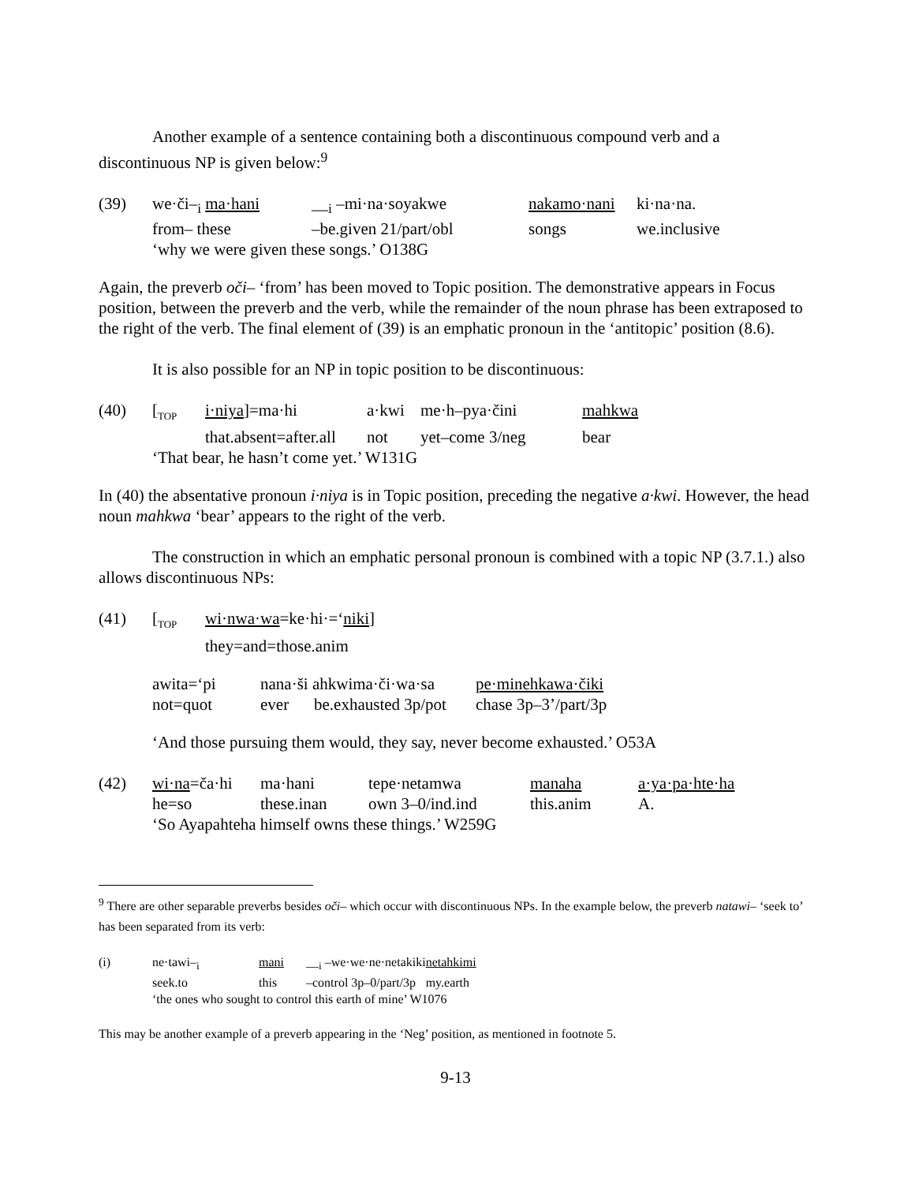Another example of a sentence containing both a discontinuous compound verb and a discontinuous NP is given below:<sup>9</sup>
| (39) | we·či–<sub>i</sub> ma·hani | __<sub>i</sub> –mi·na·soyakwe | nakamo·nani | ki·na·na. |
| | from– these | –be.given 21/part/obl | songs | we.inclusive |
| | ‘why we were given these songs.’ O138G | | | |
Again, the preverb oči– ‘from’ has been moved to Topic position. The demonstrative appears in Focus position, between the preverb and the verb, while the remainder of the noun phrase has been extraposed to the right of the verb. The final element of (39) is an emphatic pronoun in the ‘antitopic’ position (8.6).
It is also possible for an NP in topic position to be discontinuous:
| (40) | [<sub>TOP</sub> | i·niya ]=ma·hi | a·kwi | me·h–pya·čini | mahkwa |
| | | that.absent=after.all | not | yet–come 3/neg | bear |
| | ‘That bear, he hasn’t come yet.’ W131G | | | | |
In (40) the absentative pronoun i·niya is in Topic position, preceding the negative a·kwi. However, the head noun mahkwa ‘bear’ appears to the right of the verb.
The construction in which an emphatic personal pronoun is combined with a topic NP (3.7.1.) also allows discontinuous NPs:
| (41) | [<sub>TOP</sub> | wi·nwa·wa =ke·hi·=‘ niki ] |
| | | they=and=those.anim |
| awita=‘pi | nana·ši ahkwima·či·wa·sa | | pe·minehkawa·čiki |
| not=quot | ever | be.exhausted 3p/pot | chase 3p–3’/part/3p |
‘And those pursuing them would, they say, never become exhausted.’ O53A
| (42) | wi·na =ča·hi | ma·hani | tepe·netamwa | manaha | a·ya·pa·hte·ha |
| | he=so | these.inan | own 3–0/ind.ind | this.anim | A. |
| | ‘So Ayapahteha himself owns these things.’ W259G | | | | |
<sup>9</sup> There are other separable preverbs besides oči– which occur with discontinuous NPs. In the example below, the preverb natawi– ‘seek to’ has been separated from its verb:
| (i) | ne·tawi–<sub>i</sub> | mani | __<sub>i</sub> –we·we·ne·netakiki | netahkimi |
| | seek.to | this | –control 3p–0/part/3p | my.earth |
| | ‘the ones who sought to control this earth of mine’ W1076 | | | |
This may be another example of a preverb appearing in the ‘Neg’ position, as mentioned in footnote 5.
9-13